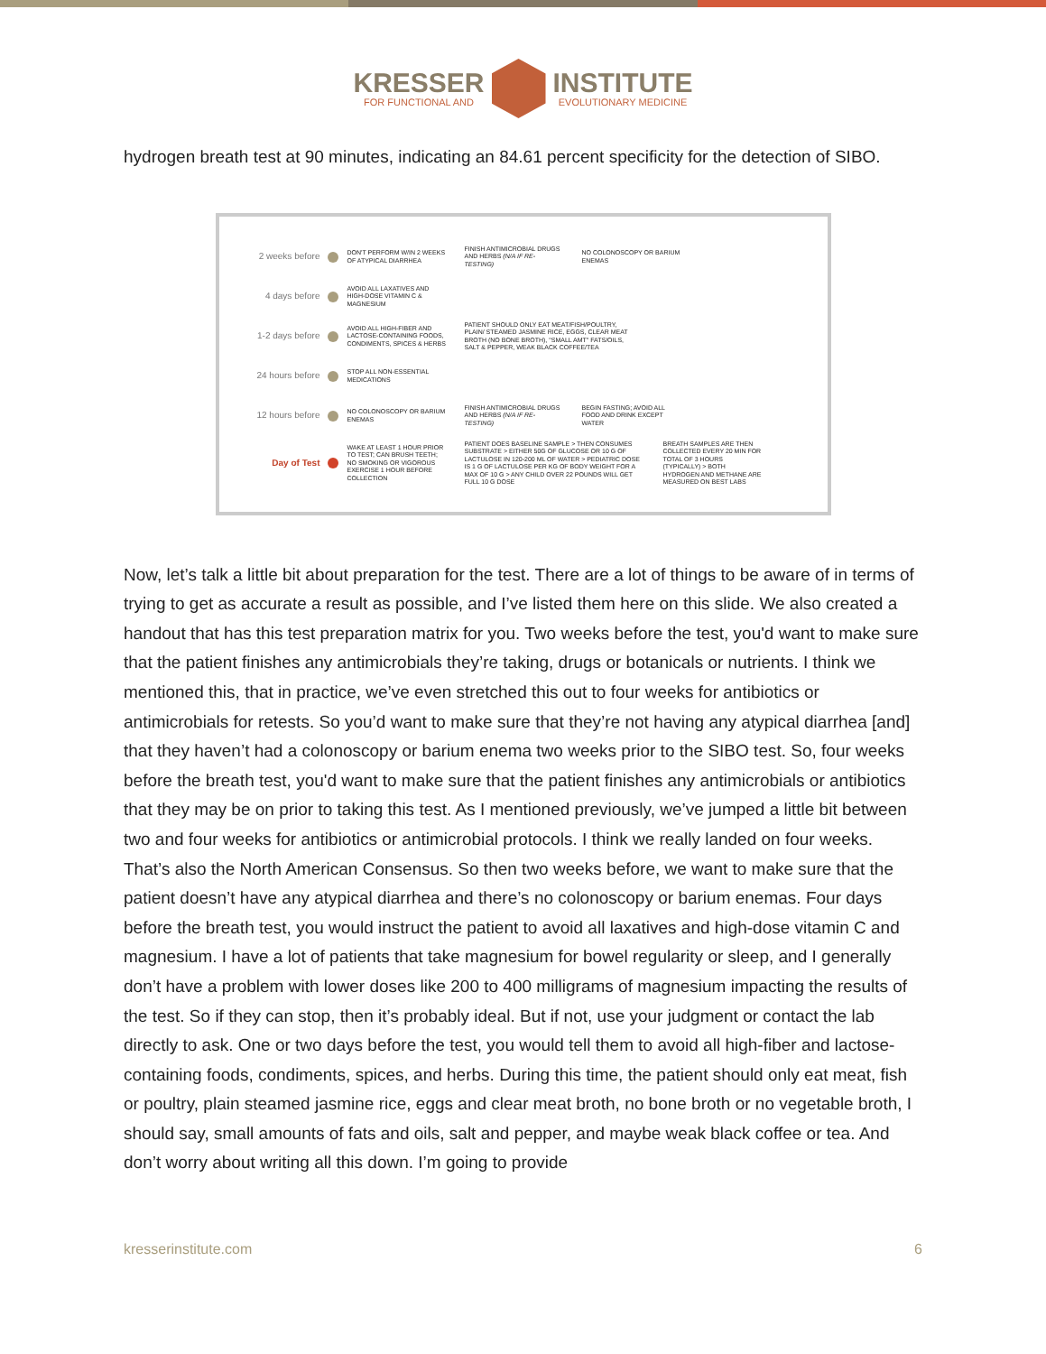KRESSER
FOR FUNCTIONAL AND
INSTITUTE
EVOLUTIONARY MEDICINE
hydrogen breath test at 90 minutes, indicating an 84.61 percent specificity for the detection of SIBO.
2 weeks before
DON'T PERFORM W/IN 2 WEEKS OF ATYPICAL DIARRHEA
FINISH ANTIMICROBIAL DRUGS AND HERBS (N/A IF RE-TESTING)
NO COLONOSCOPY OR BARIUM ENEMAS
4 days before
AVOID ALL LAXATIVES AND HIGH-DOSE VITAMIN C & MAGNESIUM
1-2 days before
AVOID ALL HIGH-FIBER AND LACTOSE-CONTAINING FOODS, CONDIMENTS, SPICES & HERBS
PATIENT SHOULD ONLY EAT MEAT/FISH/POULTRY, PLAIN/ STEAMED JASMINE RICE, EGGS, CLEAR MEAT BROTH (NO BONE BROTH), "SMALL AMT" FATS/OILS, SALT & PEPPER, WEAK BLACK COFFEE/TEA
24 hours before
STOP ALL NON-ESSENTIAL MEDICATIONS
12 hours before
NO COLONOSCOPY OR BARIUM ENEMAS
FINISH ANTIMICROBIAL DRUGS AND HERBS (N/A IF RE-TESTING)
BEGIN FASTING; AVOID ALL FOOD AND DRINK EXCEPT WATER
Day of Test
WAKE AT LEAST 1 HOUR PRIOR TO TEST; CAN BRUSH TEETH; NO SMOKING OR VIGOROUS EXERCISE 1 HOUR BEFORE COLLECTION
PATIENT DOES BASELINE SAMPLE > THEN CONSUMES SUBSTRATE > EITHER 50G OF GLUCOSE OR 10 G OF LACTULOSE IN 120-200 ML OF WATER > PEDIATRIC DOSE IS 1 G OF LACTULOSE PER KG OF BODY WEIGHT FOR A MAX OF 10 G > ANY CHILD OVER 22 POUNDS WILL GET FULL 10 G DOSE
BREATH SAMPLES ARE THEN COLLECTED EVERY 20 MIN FOR TOTAL OF 3 HOURS (TYPICALLY) > BOTH HYDROGEN AND METHANE ARE MEASURED ON BEST LABS
Now, let’s talk a little bit about preparation for the test. There are a lot of things to be aware of in terms of trying to get as accurate a result as possible, and I’ve listed them here on this slide. We also created a handout that has this test preparation matrix for you. Two weeks before the test, you'd want to make sure that the patient finishes any antimicrobials they’re taking, drugs or botanicals or nutrients. I think we mentioned this, that in practice, we’ve even stretched this out to four weeks for antibiotics or antimicrobials for retests. So you’d want to make sure that they’re not having any atypical diarrhea [and] that they haven’t had a colonoscopy or barium enema two weeks prior to the SIBO test. So, four weeks before the breath test, you'd want to make sure that the patient finishes any antimicrobials or antibiotics that they may be on prior to taking this test. As I mentioned previously, we’ve jumped a little bit between two and four weeks for antibiotics or antimicrobial protocols. I think we really landed on four weeks. That’s also the North American Consensus. So then two weeks before, we want to make sure that the patient doesn’t have any atypical diarrhea and there’s no colonoscopy or barium enemas. Four days before the breath test, you would instruct the patient to avoid all laxatives and high-dose vitamin C and magnesium. I have a lot of patients that take magnesium for bowel regularity or sleep, and I generally don’t have a problem with lower doses like 200 to 400 milligrams of magnesium impacting the results of the test. So if they can stop, then it’s probably ideal. But if not, use your judgment or contact the lab directly to ask. One or two days before the test, you would tell them to avoid all high-fiber and lactose-containing foods, condiments, spices, and herbs. During this time, the patient should only eat meat, fish or poultry, plain steamed jasmine rice, eggs and clear meat broth, no bone broth or no vegetable broth, I should say, small amounts of fats and oils, salt and pepper, and maybe weak black coffee or tea. And don’t worry about writing all this down. I’m going to provide
kresserinstitute.com 6